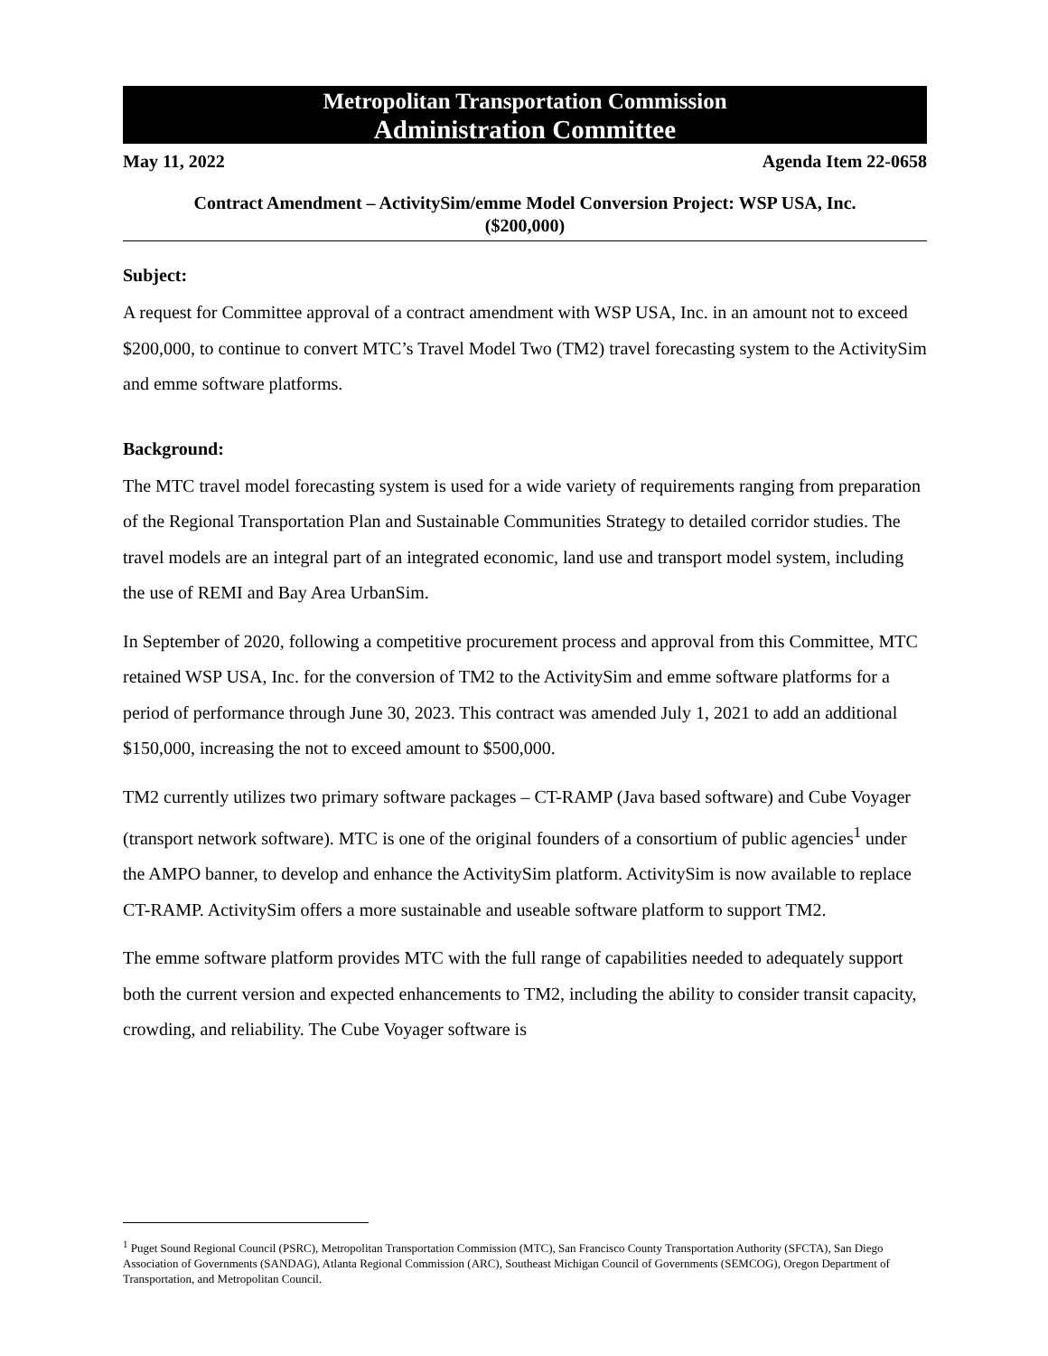Metropolitan Transportation Commission
Administration Committee
May 11, 2022 Agenda Item 22-0658
Contract Amendment – ActivitySim/emme Model Conversion Project: WSP USA, Inc.
($200,000)
Subject:
A request for Committee approval of a contract amendment with WSP USA, Inc. in an amount not to exceed $200,000, to continue to convert MTC’s Travel Model Two (TM2) travel forecasting system to the ActivitySim and emme software platforms.
Background:
The MTC travel model forecasting system is used for a wide variety of requirements ranging from preparation of the Regional Transportation Plan and Sustainable Communities Strategy to detailed corridor studies. The travel models are an integral part of an integrated economic, land use and transport model system, including the use of REMI and Bay Area UrbanSim.
In September of 2020, following a competitive procurement process and approval from this Committee, MTC retained WSP USA, Inc. for the conversion of TM2 to the ActivitySim and emme software platforms for a period of performance through June 30, 2023. This contract was amended July 1, 2021 to add an additional $150,000, increasing the not to exceed amount to $500,000.
TM2 currently utilizes two primary software packages – CT-RAMP (Java based software) and Cube Voyager (transport network software). MTC is one of the original founders of a consortium of public agencies<sup>1</sup> under the AMPO banner, to develop and enhance the ActivitySim platform. ActivitySim is now available to replace CT-RAMP. ActivitySim offers a more sustainable and useable software platform to support TM2.
The emme software platform provides MTC with the full range of capabilities needed to adequately support both the current version and expected enhancements to TM2, including the ability to consider transit capacity, crowding, and reliability. The Cube Voyager software is
<sup>1</sup> Puget Sound Regional Council (PSRC), Metropolitan Transportation Commission (MTC), San Francisco County Transportation Authority (SFCTA), San Diego Association of Governments (SANDAG), Atlanta Regional Commission (ARC), Southeast Michigan Council of Governments (SEMCOG), Oregon Department of Transportation, and Metropolitan Council.